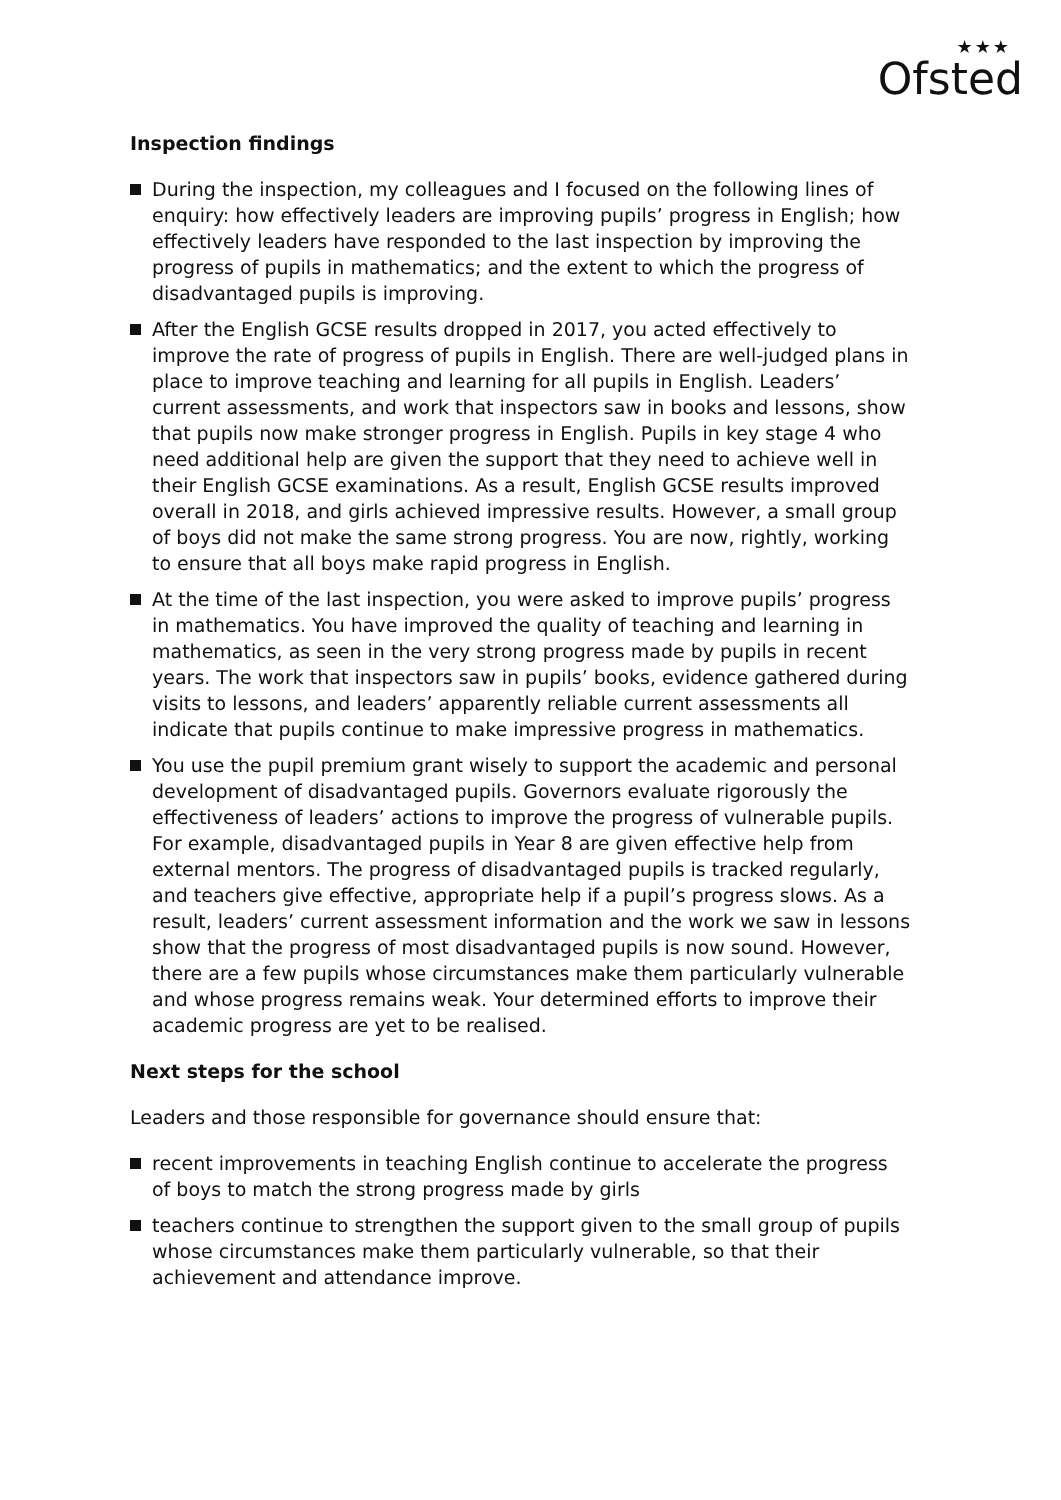★★★
Ofsted
Inspection findings
During the inspection, my colleagues and I focused on the following lines of enquiry: how effectively leaders are improving pupils’ progress in English; how effectively leaders have responded to the last inspection by improving the progress of pupils in mathematics; and the extent to which the progress of disadvantaged pupils is improving.
After the English GCSE results dropped in 2017, you acted effectively to improve the rate of progress of pupils in English. There are well-judged plans in place to improve teaching and learning for all pupils in English. Leaders’ current assessments, and work that inspectors saw in books and lessons, show that pupils now make stronger progress in English. Pupils in key stage 4 who need additional help are given the support that they need to achieve well in their English GCSE examinations. As a result, English GCSE results improved overall in 2018, and girls achieved impressive results. However, a small group of boys did not make the same strong progress. You are now, rightly, working to ensure that all boys make rapid progress in English.
At the time of the last inspection, you were asked to improve pupils’ progress in mathematics. You have improved the quality of teaching and learning in mathematics, as seen in the very strong progress made by pupils in recent years. The work that inspectors saw in pupils’ books, evidence gathered during visits to lessons, and leaders’ apparently reliable current assessments all indicate that pupils continue to make impressive progress in mathematics.
You use the pupil premium grant wisely to support the academic and personal development of disadvantaged pupils. Governors evaluate rigorously the effectiveness of leaders’ actions to improve the progress of vulnerable pupils. For example, disadvantaged pupils in Year 8 are given effective help from external mentors. The progress of disadvantaged pupils is tracked regularly, and teachers give effective, appropriate help if a pupil’s progress slows. As a result, leaders’ current assessment information and the work we saw in lessons show that the progress of most disadvantaged pupils is now sound. However, there are a few pupils whose circumstances make them particularly vulnerable and whose progress remains weak. Your determined efforts to improve their academic progress are yet to be realised.
Next steps for the school
Leaders and those responsible for governance should ensure that:
recent improvements in teaching English continue to accelerate the progress of boys to match the strong progress made by girls
teachers continue to strengthen the support given to the small group of pupils whose circumstances make them particularly vulnerable, so that their achievement and attendance improve.